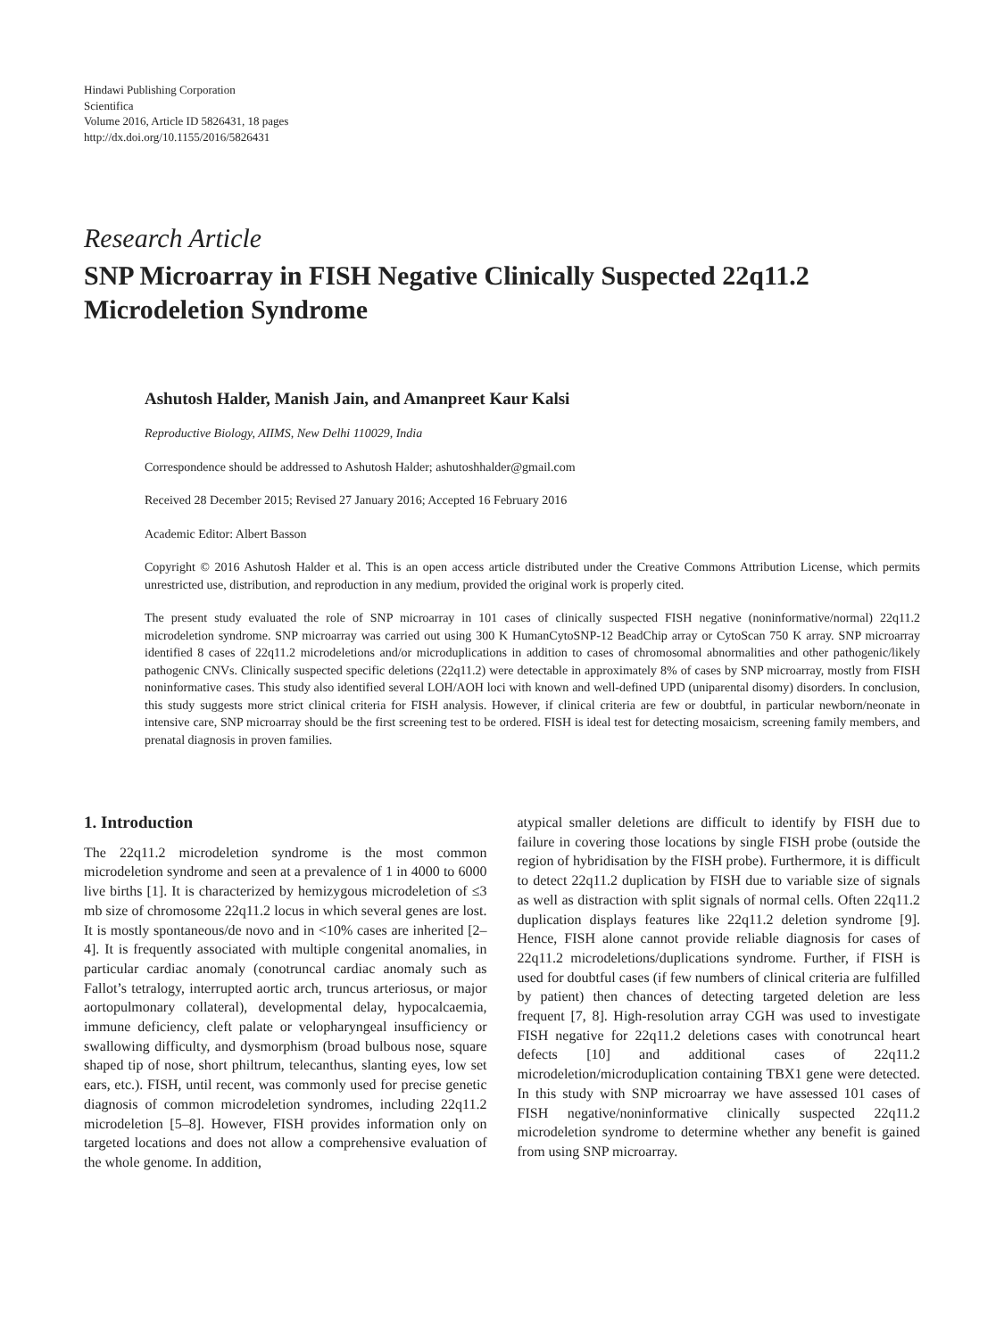Hindawi Publishing Corporation
Scientifica
Volume 2016, Article ID 5826431, 18 pages
http://dx.doi.org/10.1155/2016/5826431
Research Article
SNP Microarray in FISH Negative Clinically Suspected 22q11.2 Microdeletion Syndrome
Ashutosh Halder, Manish Jain, and Amanpreet Kaur Kalsi
Reproductive Biology, AIIMS, New Delhi 110029, India
Correspondence should be addressed to Ashutosh Halder; ashutoshhalder@gmail.com
Received 28 December 2015; Revised 27 January 2016; Accepted 16 February 2016
Academic Editor: Albert Basson
Copyright © 2016 Ashutosh Halder et al. This is an open access article distributed under the Creative Commons Attribution License, which permits unrestricted use, distribution, and reproduction in any medium, provided the original work is properly cited.
The present study evaluated the role of SNP microarray in 101 cases of clinically suspected FISH negative (noninformative/normal) 22q11.2 microdeletion syndrome. SNP microarray was carried out using 300 K HumanCytoSNP-12 BeadChip array or CytoScan 750 K array. SNP microarray identified 8 cases of 22q11.2 microdeletions and/or microduplications in addition to cases of chromosomal abnormalities and other pathogenic/likely pathogenic CNVs. Clinically suspected specific deletions (22q11.2) were detectable in approximately 8% of cases by SNP microarray, mostly from FISH noninformative cases. This study also identified several LOH/AOH loci with known and well-defined UPD (uniparental disomy) disorders. In conclusion, this study suggests more strict clinical criteria for FISH analysis. However, if clinical criteria are few or doubtful, in particular newborn/neonate in intensive care, SNP microarray should be the first screening test to be ordered. FISH is ideal test for detecting mosaicism, screening family members, and prenatal diagnosis in proven families.
1. Introduction
The 22q11.2 microdeletion syndrome is the most common microdeletion syndrome and seen at a prevalence of 1 in 4000 to 6000 live births [1]. It is characterized by hemizygous microdeletion of ≤3 mb size of chromosome 22q11.2 locus in which several genes are lost. It is mostly spontaneous/de novo and in <10% cases are inherited [2–4]. It is frequently associated with multiple congenital anomalies, in particular cardiac anomaly (conotruncal cardiac anomaly such as Fallot’s tetralogy, interrupted aortic arch, truncus arteriosus, or major aortopulmonary collateral), developmental delay, hypocalcaemia, immune deficiency, cleft palate or velopharyngeal insufficiency or swallowing difficulty, and dysmorphism (broad bulbous nose, square shaped tip of nose, short philtrum, telecanthus, slanting eyes, low set ears, etc.). FISH, until recent, was commonly used for precise genetic diagnosis of common microdeletion syndromes, including 22q11.2 microdeletion [5–8]. However, FISH provides information only on targeted locations and does not allow a comprehensive evaluation of the whole genome. In addition,
atypical smaller deletions are difficult to identify by FISH due to failure in covering those locations by single FISH probe (outside the region of hybridisation by the FISH probe). Furthermore, it is difficult to detect 22q11.2 duplication by FISH due to variable size of signals as well as distraction with split signals of normal cells. Often 22q11.2 duplication displays features like 22q11.2 deletion syndrome [9]. Hence, FISH alone cannot provide reliable diagnosis for cases of 22q11.2 microdeletions/duplications syndrome. Further, if FISH is used for doubtful cases (if few numbers of clinical criteria are fulfilled by patient) then chances of detecting targeted deletion are less frequent [7, 8]. High-resolution array CGH was used to investigate FISH negative for 22q11.2 deletions cases with conotruncal heart defects [10] and additional cases of 22q11.2 microdeletion/microduplication containing TBX1 gene were detected. In this study with SNP microarray we have assessed 101 cases of FISH negative/noninformative clinically suspected 22q11.2 microdeletion syndrome to determine whether any benefit is gained from using SNP microarray.